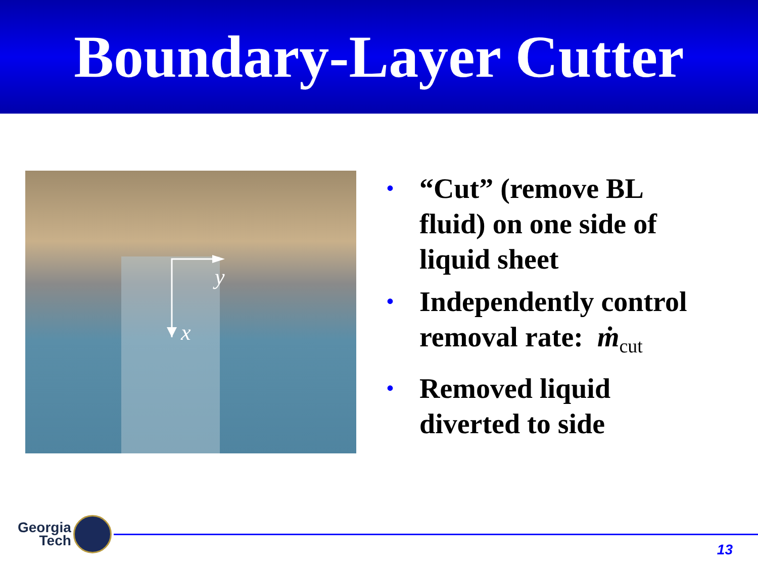Boundary-Layer Cutter
y
x
• “Cut” (remove BL fluid) on one side of liquid sheet
• Independently control removal rate: ṁ<sub>cut</sub>
• Removed liquid diverted to side
Georgia
Tech
13